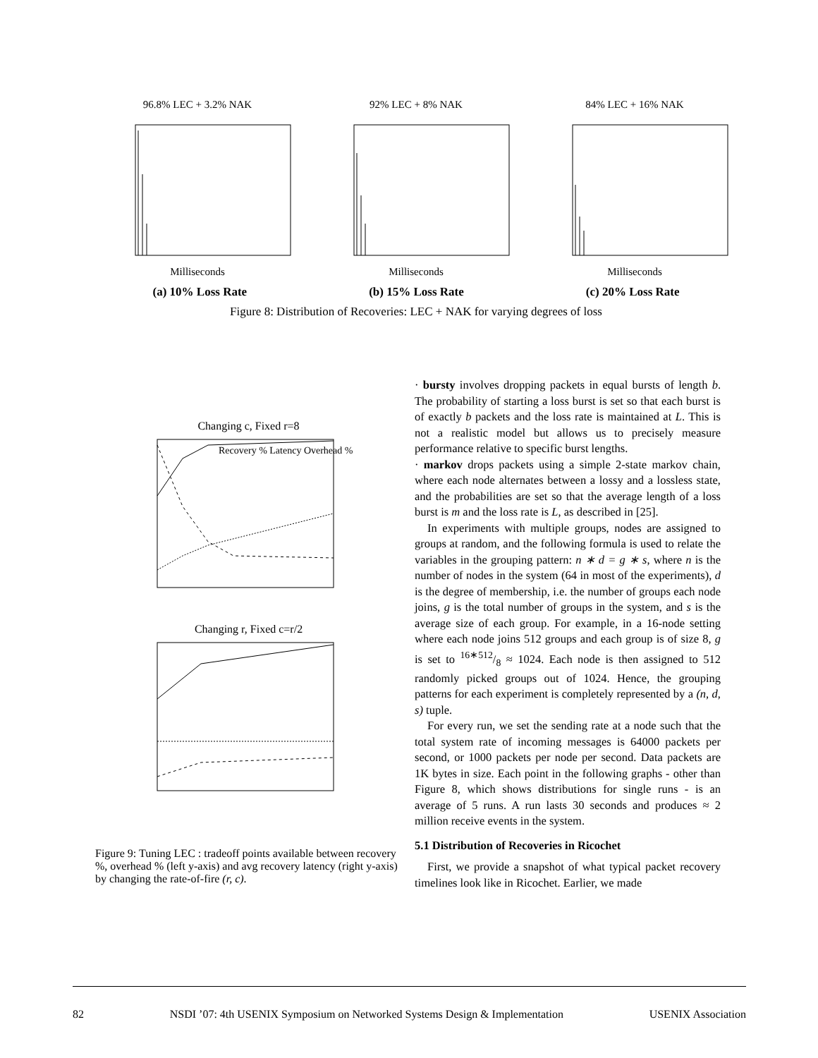96.8% LEC + 3.2% NAKMilliseconds 92% LEC + 8% NAKMilliseconds 84% LEC + 16% NAKMilliseconds
(a) 10% Loss Rate (b) 15% Loss Rate (c) 20% Loss Rate
Figure 8: Distribution of Recoveries: LEC + NAK for varying degrees of loss
Changing c, Fixed r=8
Recovery % Latency Overhead %
Changing r, Fixed c=r/2
Figure 9: Tuning LEC : tradeoff points available between recovery %, overhead % (left y-axis) and avg recovery latency (right y-axis) by changing the rate-of-fire (r, c).
· bursty involves dropping packets in equal bursts of length b. The probability of starting a loss burst is set so that each burst is of exactly b packets and the loss rate is maintained at L. This is not a realistic model but allows us to precisely measure performance relative to specific burst lengths.
· markov drops packets using a simple 2-state markov chain, where each node alternates between a lossy and a lossless state, and the probabilities are set so that the average length of a loss burst is m and the loss rate is L, as described in [25].
In experiments with multiple groups, nodes are assigned to groups at random, and the following formula is used to relate the variables in the grouping pattern: n ∗ d = g ∗ s, where n is the number of nodes in the system (64 in most of the experiments), d is the degree of membership, i.e. the number of groups each node joins, g is the total number of groups in the system, and s is the average size of each group. For example, in a 16-node setting where each node joins 512 groups and each group is of size 8, g is set to 16∗512/8 ≈ 1024. Each node is then assigned to 512 randomly picked groups out of 1024. Hence, the grouping patterns for each experiment is completely represented by a (n, d, s) tuple.
For every run, we set the sending rate at a node such that the total system rate of incoming messages is 64000 packets per second, or 1000 packets per node per second. Data packets are 1K bytes in size. Each point in the following graphs - other than Figure 8, which shows distributions for single runs - is an average of 5 runs. A run lasts 30 seconds and produces ≈ 2 million receive events in the system.
5.1 Distribution of Recoveries in Ricochet
First, we provide a snapshot of what typical packet recovery timelines look like in Ricochet. Earlier, we made
82 NSDI ’07: 4th USENIX Symposium on Networked Systems Design & Implementation USENIX Association